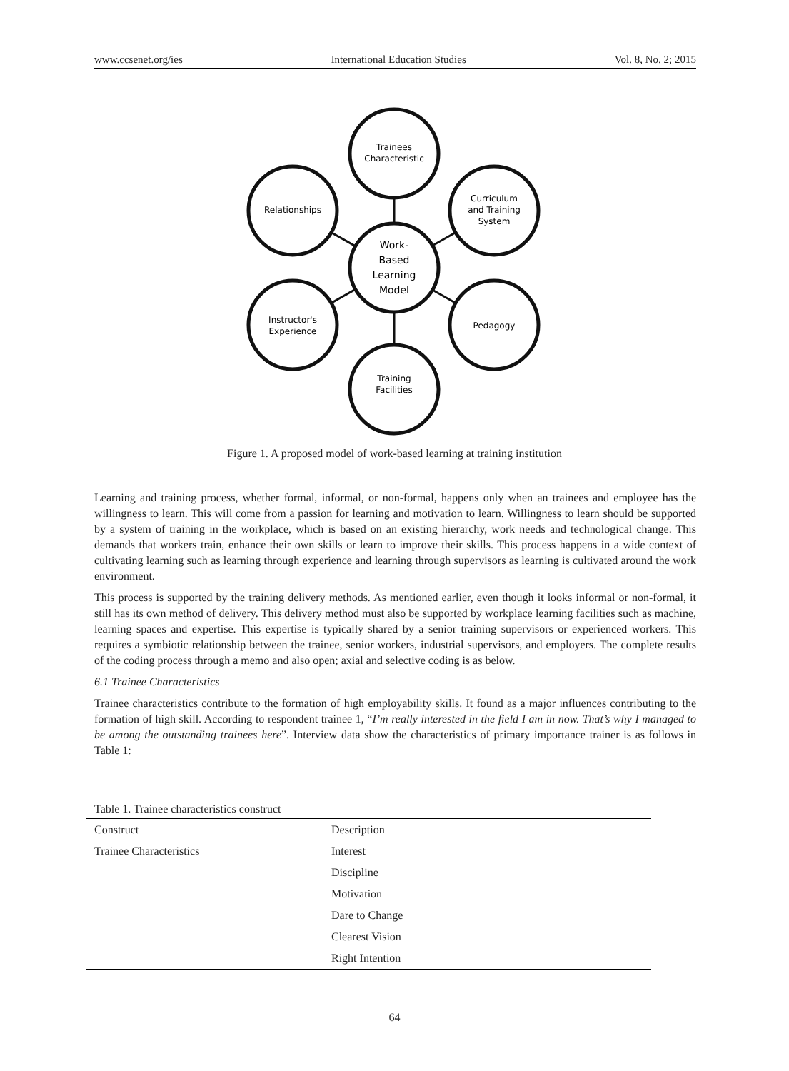www.ccsenet.org/ies International Education Studies Vol. 8, No. 2; 2015
Trainees
Characteristic
Curriculum
and Training
System
Pedagogy
Training
Facilities
Instructor's
Experience
Relationships
Work-
Based
Learning
Model
Figure 1. A proposed model of work-based learning at training institution
Learning and training process, whether formal, informal, or non-formal, happens only when an trainees and employee has the willingness to learn. This will come from a passion for learning and motivation to learn. Willingness to learn should be supported by a system of training in the workplace, which is based on an existing hierarchy, work needs and technological change. This demands that workers train, enhance their own skills or learn to improve their skills. This process happens in a wide context of cultivating learning such as learning through experience and learning through supervisors as learning is cultivated around the work environment.
This process is supported by the training delivery methods. As mentioned earlier, even though it looks informal or non-formal, it still has its own method of delivery. This delivery method must also be supported by workplace learning facilities such as machine, learning spaces and expertise. This expertise is typically shared by a senior training supervisors or experienced workers. This requires a symbiotic relationship between the trainee, senior workers, industrial supervisors, and employers. The complete results of the coding process through a memo and also open; axial and selective coding is as below.
6.1 Trainee Characteristics
Trainee characteristics contribute to the formation of high employability skills. It found as a major influences contributing to the formation of high skill. According to respondent trainee 1, “I’m really interested in the field I am in now. That’s why I managed to be among the outstanding trainees here”. Interview data show the characteristics of primary importance trainer is as follows in Table 1:
Table 1. Trainee characteristics construct
| Construct | Description |
| --- | --- |
| Trainee Characteristics | Interest |
| | Discipline |
| | Motivation |
| | Dare to Change |
| | Clearest Vision |
| | Right Intention |
64